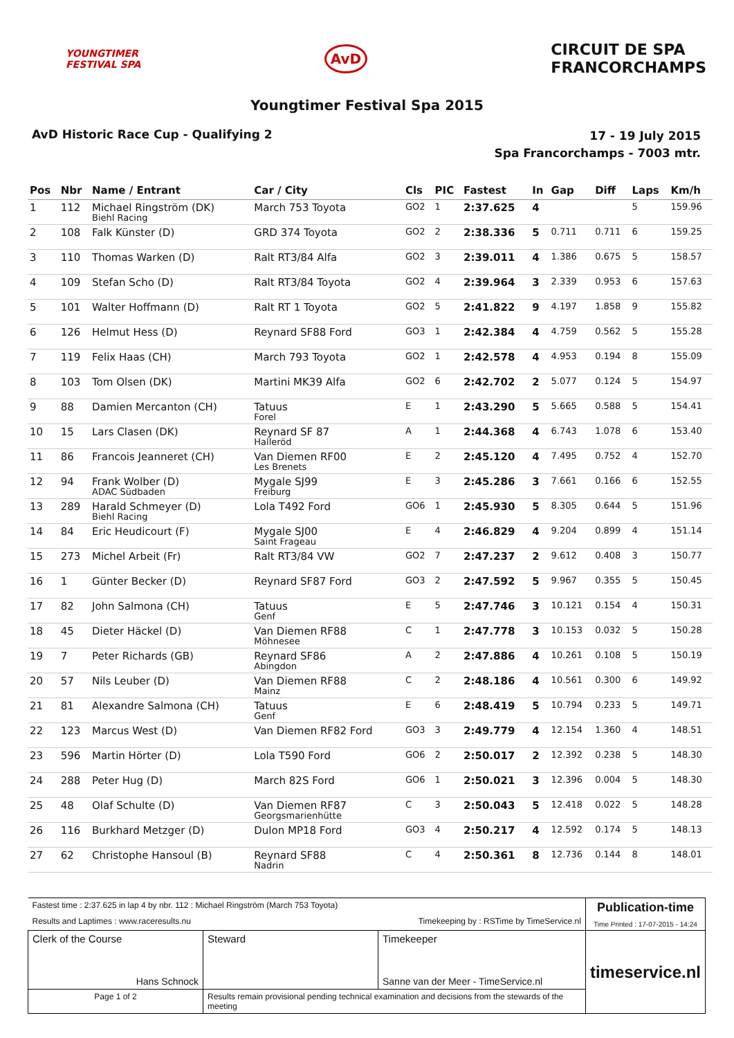YOUNGTIMER
FESTIVAL SPA
AvD
CIRCUIT DE SPA
FRANCORCHAMPS
Youngtimer Festival Spa 2015
AvD Historic Race Cup - Qualifying 2
17 - 19 July 2015
Spa Francorchamps - 7003 mtr.
| Pos | Nbr | Name / Entrant | Car / City | Cls | PIC | Fastest | In | Gap | Diff | Laps | Km/h |
| --- | --- | --- | --- | --- | --- | --- | --- | --- | --- | --- | --- |
| 1 | 112 | Michael Ringström (DK) Biehl Racing | March 753 Toyota | GO2 | 1 | 2:37.625 | 4 | | | 5 | 159.96 |
| 2 | 108 | Falk Künster (D) | GRD 374 Toyota | GO2 | 2 | 2:38.336 | 5 | 0.711 | 0.711 | 6 | 159.25 |
| 3 | 110 | Thomas Warken (D) | Ralt RT3/84 Alfa | GO2 | 3 | 2:39.011 | 4 | 1.386 | 0.675 | 5 | 158.57 |
| 4 | 109 | Stefan Scho (D) | Ralt RT3/84 Toyota | GO2 | 4 | 2:39.964 | 3 | 2.339 | 0.953 | 6 | 157.63 |
| 5 | 101 | Walter Hoffmann (D) | Ralt RT 1 Toyota | GO2 | 5 | 2:41.822 | 9 | 4.197 | 1.858 | 9 | 155.82 |
| 6 | 126 | Helmut Hess (D) | Reynard SF88 Ford | GO3 | 1 | 2:42.384 | 4 | 4.759 | 0.562 | 5 | 155.28 |
| 7 | 119 | Felix Haas (CH) | March 793 Toyota | GO2 | 1 | 2:42.578 | 4 | 4.953 | 0.194 | 8 | 155.09 |
| 8 | 103 | Tom Olsen (DK) | Martini MK39 Alfa | GO2 | 6 | 2:42.702 | 2 | 5.077 | 0.124 | 5 | 154.97 |
| 9 | 88 | Damien Mercanton (CH) | Tatuus Forel | E | 1 | 2:43.290 | 5 | 5.665 | 0.588 | 5 | 154.41 |
| 10 | 15 | Lars Clasen (DK) | Reynard SF 87 Halleröd | A | 1 | 2:44.368 | 4 | 6.743 | 1.078 | 6 | 153.40 |
| 11 | 86 | Francois Jeanneret (CH) | Van Diemen RF00 Les Brenets | E | 2 | 2:45.120 | 4 | 7.495 | 0.752 | 4 | 152.70 |
| 12 | 94 | Frank Wolber (D) ADAC Südbaden | Mygale SJ99 Freiburg | E | 3 | 2:45.286 | 3 | 7.661 | 0.166 | 6 | 152.55 |
| 13 | 289 | Harald Schmeyer (D) Biehl Racing | Lola T492 Ford | GO6 | 1 | 2:45.930 | 5 | 8.305 | 0.644 | 5 | 151.96 |
| 14 | 84 | Eric Heudicourt (F) | Mygale SJ00 Saint Frageau | E | 4 | 2:46.829 | 4 | 9.204 | 0.899 | 4 | 151.14 |
| 15 | 273 | Michel Arbeit (Fr) | Ralt RT3/84 VW | GO2 | 7 | 2:47.237 | 2 | 9.612 | 0.408 | 3 | 150.77 |
| 16 | 1 | Günter Becker (D) | Reynard SF87 Ford | GO3 | 2 | 2:47.592 | 5 | 9.967 | 0.355 | 5 | 150.45 |
| 17 | 82 | John Salmona (CH) | Tatuus Genf | E | 5 | 2:47.746 | 3 | 10.121 | 0.154 | 4 | 150.31 |
| 18 | 45 | Dieter Häckel (D) | Van Diemen RF88 Möhnesee | C | 1 | 2:47.778 | 3 | 10.153 | 0.032 | 5 | 150.28 |
| 19 | 7 | Peter Richards (GB) | Reynard SF86 Abingdon | A | 2 | 2:47.886 | 4 | 10.261 | 0.108 | 5 | 150.19 |
| 20 | 57 | Nils Leuber (D) | Van Diemen RF88 Mainz | C | 2 | 2:48.186 | 4 | 10.561 | 0.300 | 6 | 149.92 |
| 21 | 81 | Alexandre Salmona (CH) | Tatuus Genf | E | 6 | 2:48.419 | 5 | 10.794 | 0.233 | 5 | 149.71 |
| 22 | 123 | Marcus West (D) | Van Diemen RF82 Ford | GO3 | 3 | 2:49.779 | 4 | 12.154 | 1.360 | 4 | 148.51 |
| 23 | 596 | Martin Hörter (D) | Lola T590 Ford | GO6 | 2 | 2:50.017 | 2 | 12.392 | 0.238 | 5 | 148.30 |
| 24 | 288 | Peter Hug (D) | March 82S Ford | GO6 | 1 | 2:50.021 | 3 | 12.396 | 0.004 | 5 | 148.30 |
| 25 | 48 | Olaf Schulte (D) | Van Diemen RF87 Georgsmarienhütte | C | 3 | 2:50.043 | 5 | 12.418 | 0.022 | 5 | 148.28 |
| 26 | 116 | Burkhard Metzger (D) | Dulon MP18 Ford | GO3 | 4 | 2:50.217 | 4 | 12.592 | 0.174 | 5 | 148.13 |
| 27 | 62 | Christophe Hansoul (B) | Reynard SF88 Nadrin | C | 4 | 2:50.361 | 8 | 12.736 | 0.144 | 8 | 148.01 |
| Fastest time : 2:37.625 in lap 4 by nbr. 112 : Michael Ringström (March 753 Toyota) | | | Publication-time Time Printed : 17-07-2015 - 14:24 |
| Results and Laptimes : www.raceresults.nu | | Timekeeping by : RSTime by TimeService.nl | |
| Clerk of the Course Hans Schnock | Steward | Timekeeper Sanne van der Meer - TimeService.nl | timeservice.nl |
| Page 1 of 2 | Results remain provisional pending technical examination and decisions from the stewards of the meeting | | |